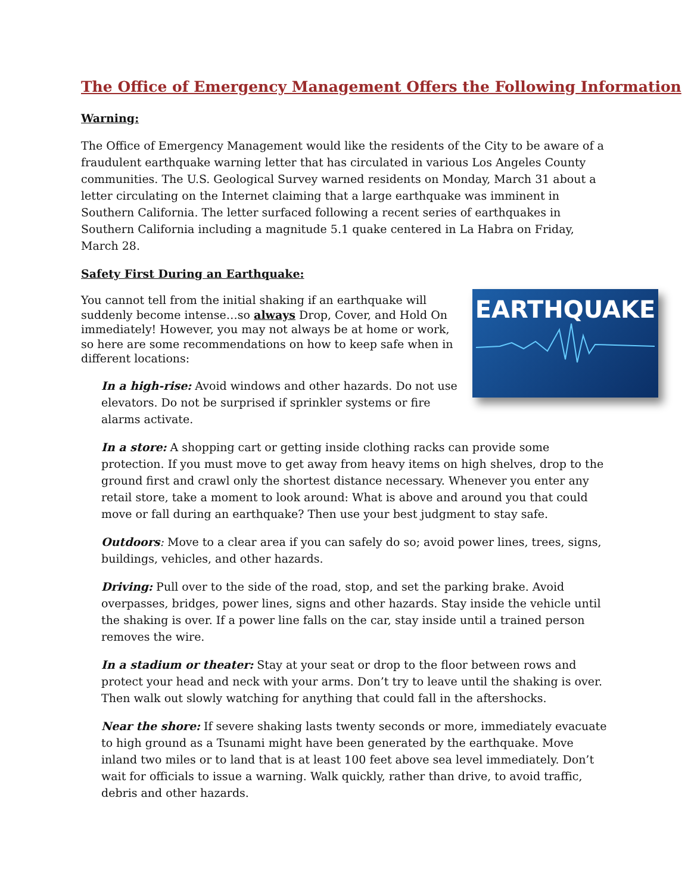The Office of Emergency Management Offers the Following Information
Warning:
The Office of Emergency Management would like the residents of the City to be aware of a fraudulent earthquake warning letter that has circulated in various Los Angeles County communities. The U.S. Geological Survey warned residents on Monday, March 31 about a letter circulating on the Internet claiming that a large earthquake was imminent in Southern California. The letter surfaced following a recent series of earthquakes in Southern California including a magnitude 5.1 quake centered in La Habra on Friday, March 28.
Safety First During an Earthquake:
EARTHQUAKE
You cannot tell from the initial shaking if an earthquake will suddenly become intense…so always Drop, Cover, and Hold On immediately! However, you may not always be at home or work, so here are some recommendations on how to keep safe when in different locations:
In a high-rise: Avoid windows and other hazards. Do not use elevators. Do not be surprised if sprinkler systems or fire alarms activate.
In a store: A shopping cart or getting inside clothing racks can provide some protection. If you must move to get away from heavy items on high shelves, drop to the ground first and crawl only the shortest distance necessary. Whenever you enter any retail store, take a moment to look around: What is above and around you that could move or fall during an earthquake? Then use your best judgment to stay safe.
Outdoors: Move to a clear area if you can safely do so; avoid power lines, trees, signs, buildings, vehicles, and other hazards.
Driving: Pull over to the side of the road, stop, and set the parking brake. Avoid overpasses, bridges, power lines, signs and other hazards. Stay inside the vehicle until the shaking is over. If a power line falls on the car, stay inside until a trained person removes the wire.
In a stadium or theater: Stay at your seat or drop to the floor between rows and protect your head and neck with your arms. Don’t try to leave until the shaking is over. Then walk out slowly watching for anything that could fall in the aftershocks.
Near the shore: If severe shaking lasts twenty seconds or more, immediately evacuate to high ground as a Tsunami might have been generated by the earthquake. Move inland two miles or to land that is at least 100 feet above sea level immediately. Don’t wait for officials to issue a warning. Walk quickly, rather than drive, to avoid traffic, debris and other hazards.